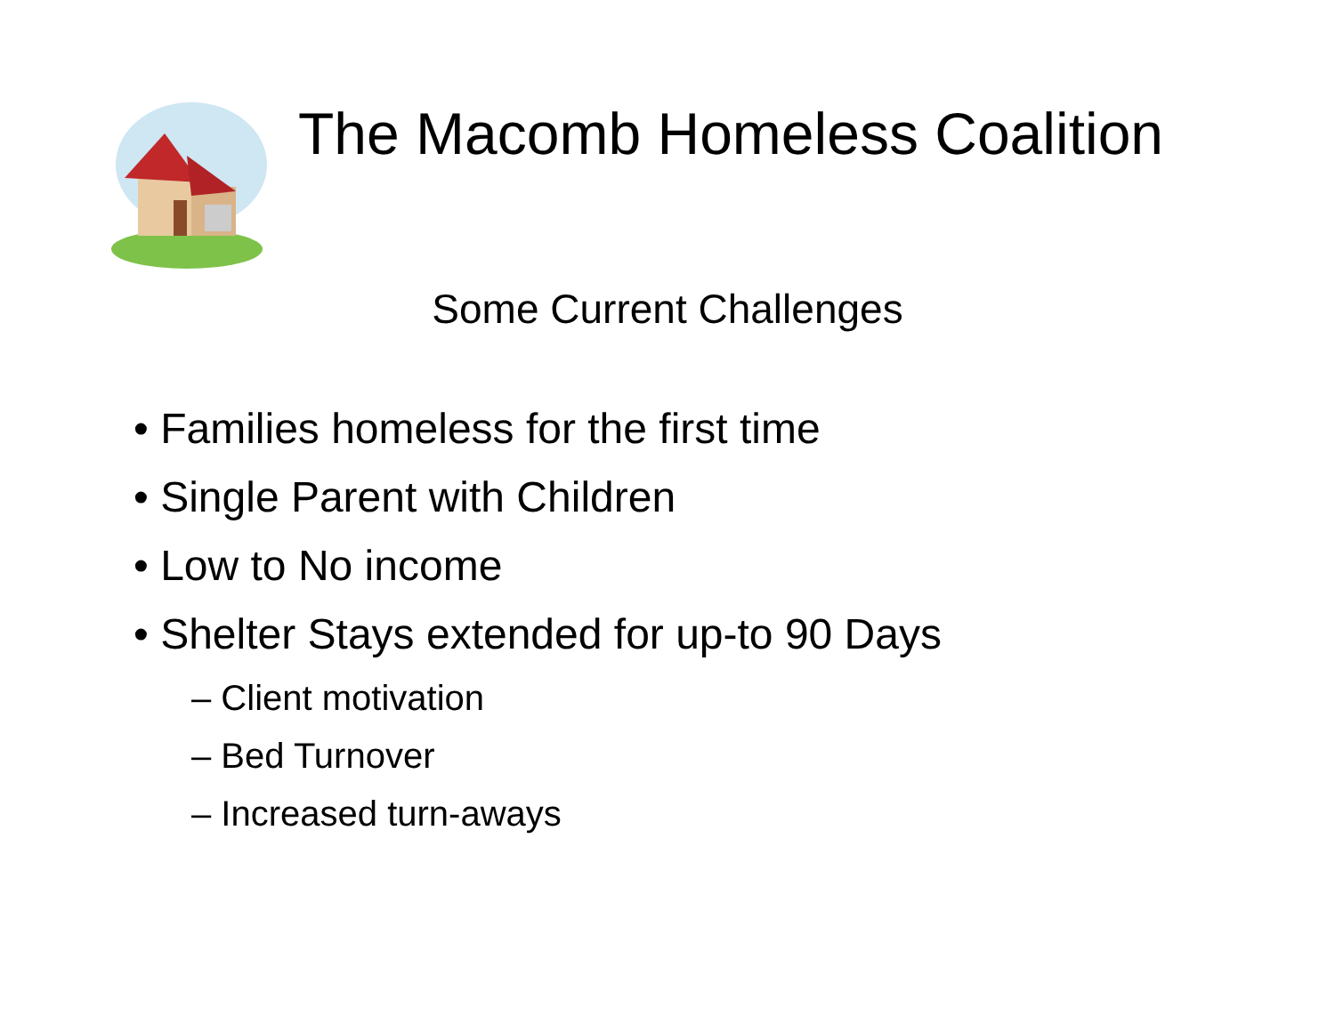The Macomb Homeless Coalition
Some Current Challenges
• Families homeless for the first time
• Single Parent with Children
• Low to No income
• Shelter Stays extended for up-to 90 Days
– Client motivation
– Bed Turnover
– Increased turn-aways